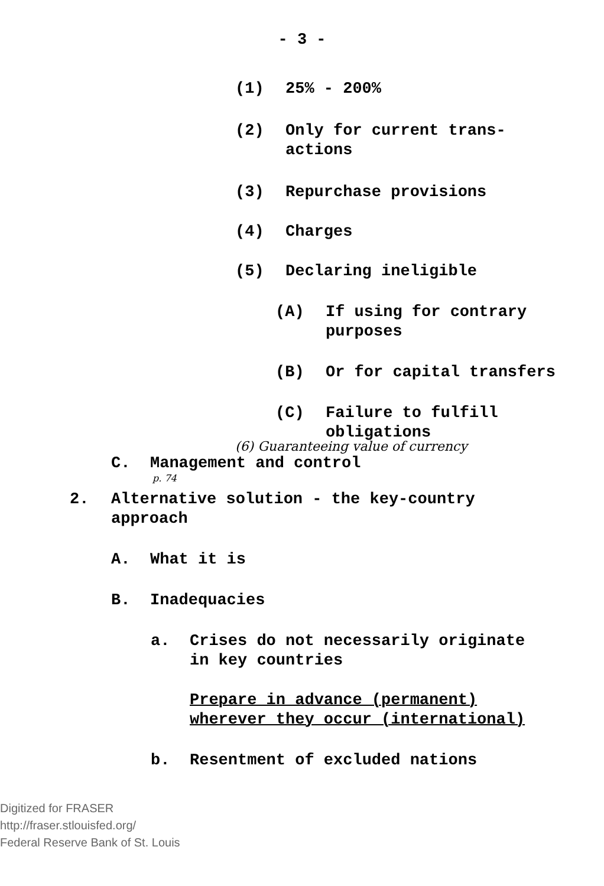- 3 -
(1) 25% - 200%
(2) Only for current trans-
actions
(3) Repurchase provisions
(4) Charges
(5) Declaring ineligible
(A) If using for contrary
purposes
(B) Or for capital transfers
(C) Failure to fulfill
obligations
(6) Guaranteeing value of currency
C. Management and control
p. 74
2. Alternative solution - the key-country
approach
A. What it is
B. Inadequacies
a. Crises do not necessarily originate
in key countries
Prepare in advance (permanent)
wherever they occur (international)
b. Resentment of excluded nations
Digitized for FRASER
http://fraser.stlouisfed.org/
Federal Reserve Bank of St. Louis